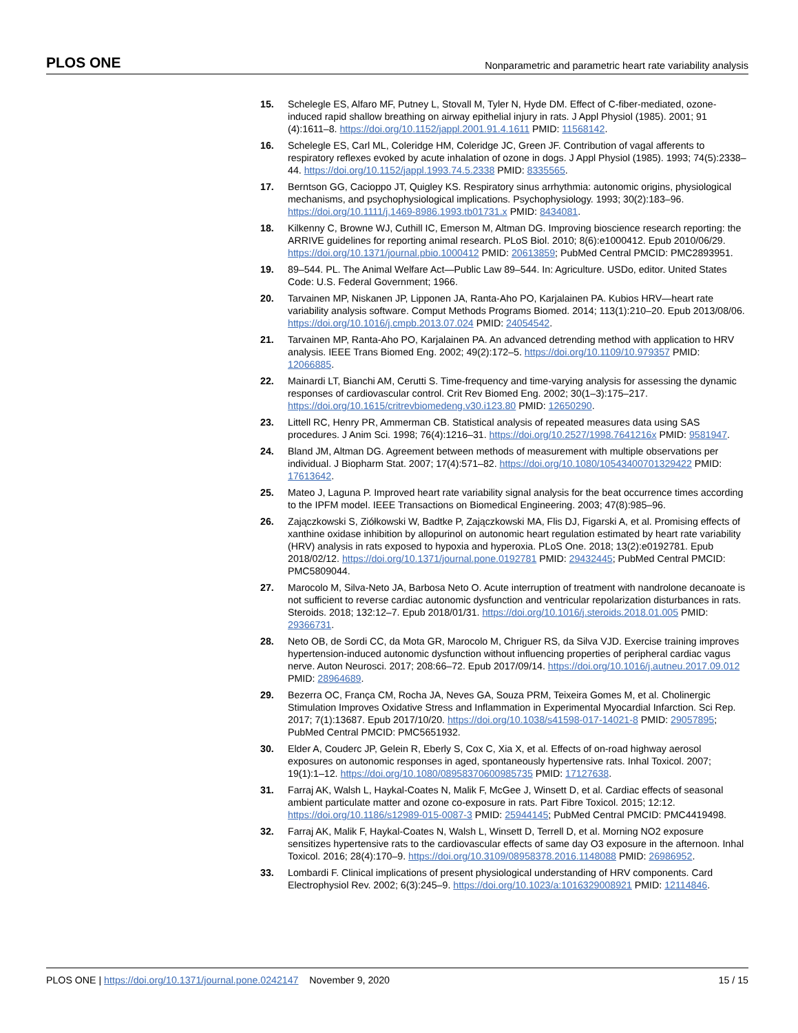PLOS ONE Nonparametric and parametric heart rate variability analysis
15. Schelegle ES, Alfaro MF, Putney L, Stovall M, Tyler N, Hyde DM. Effect of C-fiber-mediated, ozone-induced rapid shallow breathing on airway epithelial injury in rats. J Appl Physiol (1985). 2001; 91 (4):1611–8. https://doi.org/10.1152/jappl.2001.91.4.1611 PMID: 11568142.
16. Schelegle ES, Carl ML, Coleridge HM, Coleridge JC, Green JF. Contribution of vagal afferents to respiratory reflexes evoked by acute inhalation of ozone in dogs. J Appl Physiol (1985). 1993; 74(5):2338–44. https://doi.org/10.1152/jappl.1993.74.5.2338 PMID: 8335565.
17. Berntson GG, Cacioppo JT, Quigley KS. Respiratory sinus arrhythmia: autonomic origins, physiological mechanisms, and psychophysiological implications. Psychophysiology. 1993; 30(2):183–96. https://doi.org/10.1111/j.1469-8986.1993.tb01731.x PMID: 8434081.
18. Kilkenny C, Browne WJ, Cuthill IC, Emerson M, Altman DG. Improving bioscience research reporting: the ARRIVE guidelines for reporting animal research. PLoS Biol. 2010; 8(6):e1000412. Epub 2010/06/29. https://doi.org/10.1371/journal.pbio.1000412 PMID: 20613859; PubMed Central PMCID: PMC2893951.
19. 89–544. PL. The Animal Welfare Act—Public Law 89–544. In: Agriculture. USDo, editor. United States Code: U.S. Federal Government; 1966.
20. Tarvainen MP, Niskanen JP, Lipponen JA, Ranta-Aho PO, Karjalainen PA. Kubios HRV—heart rate variability analysis software. Comput Methods Programs Biomed. 2014; 113(1):210–20. Epub 2013/08/06. https://doi.org/10.1016/j.cmpb.2013.07.024 PMID: 24054542.
21. Tarvainen MP, Ranta-Aho PO, Karjalainen PA. An advanced detrending method with application to HRV analysis. IEEE Trans Biomed Eng. 2002; 49(2):172–5. https://doi.org/10.1109/10.979357 PMID: 12066885.
22. Mainardi LT, Bianchi AM, Cerutti S. Time-frequency and time-varying analysis for assessing the dynamic responses of cardiovascular control. Crit Rev Biomed Eng. 2002; 30(1–3):175–217. https://doi.org/10.1615/critrevbiomedeng.v30.i123.80 PMID: 12650290.
23. Littell RC, Henry PR, Ammerman CB. Statistical analysis of repeated measures data using SAS procedures. J Anim Sci. 1998; 76(4):1216–31. https://doi.org/10.2527/1998.7641216x PMID: 9581947.
24. Bland JM, Altman DG. Agreement between methods of measurement with multiple observations per individual. J Biopharm Stat. 2007; 17(4):571–82. https://doi.org/10.1080/10543400701329422 PMID: 17613642.
25. Mateo J, Laguna P. Improved heart rate variability signal analysis for the beat occurrence times according to the IPFM model. IEEE Transactions on Biomedical Engineering. 2003; 47(8):985–96.
26. Zajączkowski S, Ziółkowski W, Badtke P, Zajączkowski MA, Flis DJ, Figarski A, et al. Promising effects of xanthine oxidase inhibition by allopurinol on autonomic heart regulation estimated by heart rate variability (HRV) analysis in rats exposed to hypoxia and hyperoxia. PLoS One. 2018; 13(2):e0192781. Epub 2018/02/12. https://doi.org/10.1371/journal.pone.0192781 PMID: 29432445; PubMed Central PMCID: PMC5809044.
27. Marocolo M, Silva-Neto JA, Barbosa Neto O. Acute interruption of treatment with nandrolone decanoate is not sufficient to reverse cardiac autonomic dysfunction and ventricular repolarization disturbances in rats. Steroids. 2018; 132:12–7. Epub 2018/01/31. https://doi.org/10.1016/j.steroids.2018.01.005 PMID: 29366731.
28. Neto OB, de Sordi CC, da Mota GR, Marocolo M, Chriguer RS, da Silva VJD. Exercise training improves hypertension-induced autonomic dysfunction without influencing properties of peripheral cardiac vagus nerve. Auton Neurosci. 2017; 208:66–72. Epub 2017/09/14. https://doi.org/10.1016/j.autneu.2017.09.012 PMID: 28964689.
29. Bezerra OC, França CM, Rocha JA, Neves GA, Souza PRM, Teixeira Gomes M, et al. Cholinergic Stimulation Improves Oxidative Stress and Inflammation in Experimental Myocardial Infarction. Sci Rep. 2017; 7(1):13687. Epub 2017/10/20. https://doi.org/10.1038/s41598-017-14021-8 PMID: 29057895; PubMed Central PMCID: PMC5651932.
30. Elder A, Couderc JP, Gelein R, Eberly S, Cox C, Xia X, et al. Effects of on-road highway aerosol exposures on autonomic responses in aged, spontaneously hypertensive rats. Inhal Toxicol. 2007; 19(1):1–12. https://doi.org/10.1080/08958370600985735 PMID: 17127638.
31. Farraj AK, Walsh L, Haykal-Coates N, Malik F, McGee J, Winsett D, et al. Cardiac effects of seasonal ambient particulate matter and ozone co-exposure in rats. Part Fibre Toxicol. 2015; 12:12. https://doi.org/10.1186/s12989-015-0087-3 PMID: 25944145; PubMed Central PMCID: PMC4419498.
32. Farraj AK, Malik F, Haykal-Coates N, Walsh L, Winsett D, Terrell D, et al. Morning NO2 exposure sensitizes hypertensive rats to the cardiovascular effects of same day O3 exposure in the afternoon. Inhal Toxicol. 2016; 28(4):170–9. https://doi.org/10.3109/08958378.2016.1148088 PMID: 26986952.
33. Lombardi F. Clinical implications of present physiological understanding of HRV components. Card Electrophysiol Rev. 2002; 6(3):245–9. https://doi.org/10.1023/a:1016329008921 PMID: 12114846.
PLOS ONE | https://doi.org/10.1371/journal.pone.0242147 November 9, 2020 15 / 15